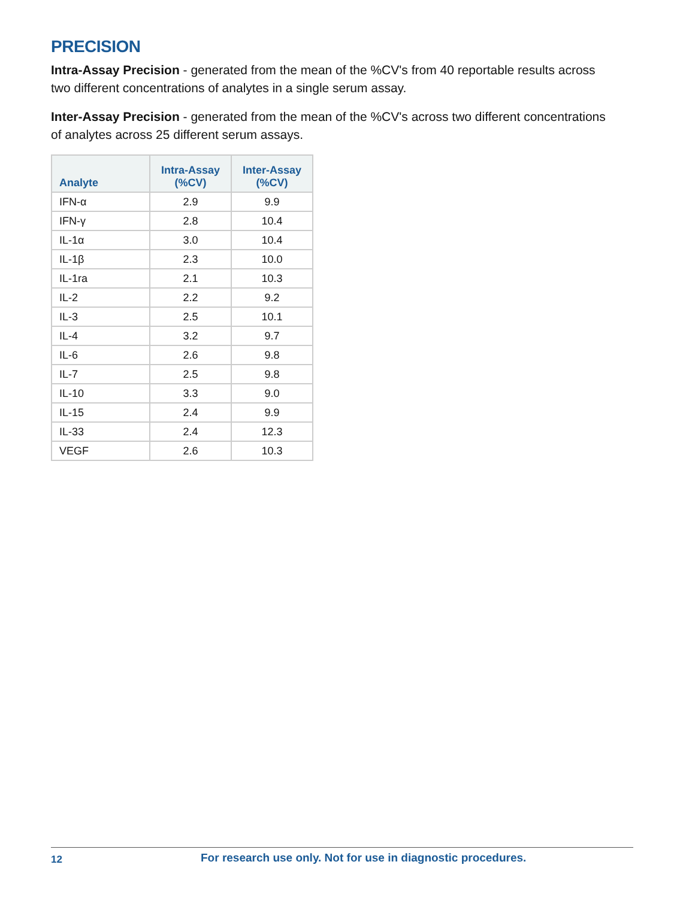PRECISION
Intra-Assay Precision - generated from the mean of the %CV's from 40 reportable results across two different concentrations of analytes in a single serum assay.
Inter-Assay Precision - generated from the mean of the %CV's across two different concentrations of analytes across 25 different serum assays.
| Analyte | Intra-Assay (%CV) | Inter-Assay (%CV) |
| --- | --- | --- |
| IFN-α | 2.9 | 9.9 |
| IFN-γ | 2.8 | 10.4 |
| IL-1α | 3.0 | 10.4 |
| IL-1β | 2.3 | 10.0 |
| IL-1ra | 2.1 | 10.3 |
| IL-2 | 2.2 | 9.2 |
| IL-3 | 2.5 | 10.1 |
| IL-4 | 3.2 | 9.7 |
| IL-6 | 2.6 | 9.8 |
| IL-7 | 2.5 | 9.8 |
| IL-10 | 3.3 | 9.0 |
| IL-15 | 2.4 | 9.9 |
| IL-33 | 2.4 | 12.3 |
| VEGF | 2.6 | 10.3 |
12
For research use only. Not for use in diagnostic procedures.